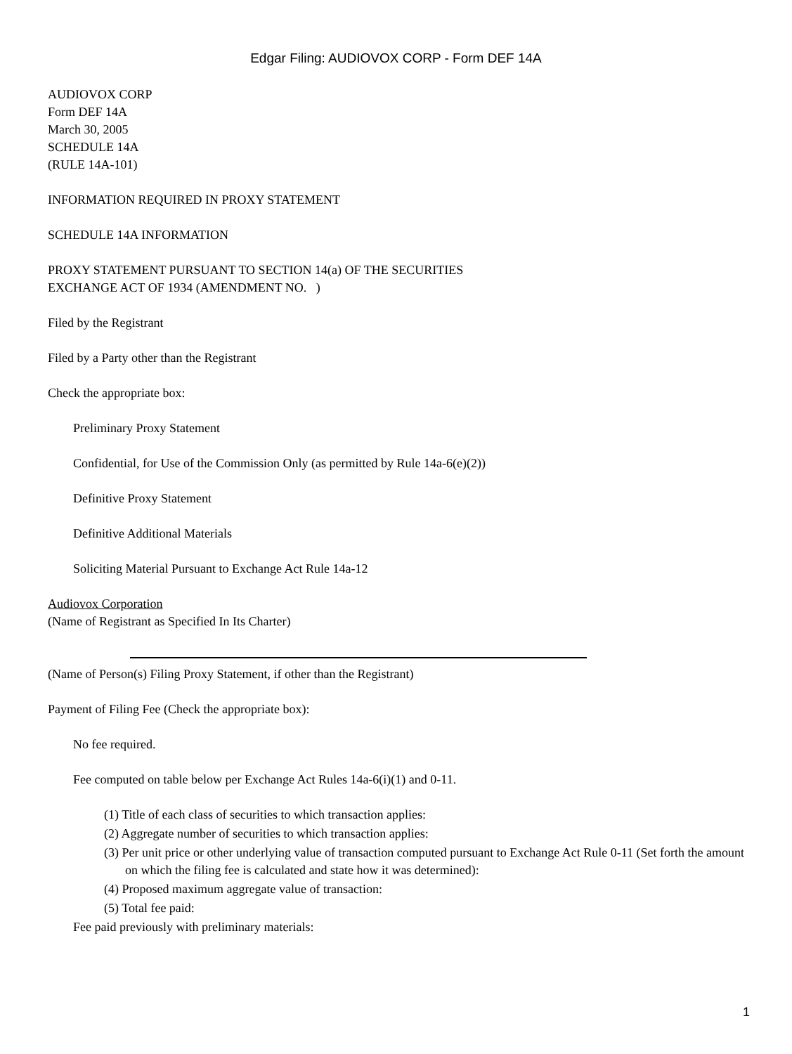Edgar Filing: AUDIOVOX CORP - Form DEF 14A
AUDIOVOX CORP
Form DEF 14A
March 30, 2005
SCHEDULE 14A
(RULE 14A-101)
INFORMATION REQUIRED IN PROXY STATEMENT
SCHEDULE 14A INFORMATION
PROXY STATEMENT PURSUANT TO SECTION 14(a) OF THE SECURITIES
EXCHANGE ACT OF 1934 (AMENDMENT NO. )
Filed by the Registrant
Filed by a Party other than the Registrant
Check the appropriate box:
Preliminary Proxy Statement
Confidential, for Use of the Commission Only (as permitted by Rule 14a-6(e)(2))
Definitive Proxy Statement
Definitive Additional Materials
Soliciting Material Pursuant to Exchange Act Rule 14a-12
Audiovox Corporation
(Name of Registrant as Specified In Its Charter)
(Name of Person(s) Filing Proxy Statement, if other than the Registrant)
Payment of Filing Fee (Check the appropriate box):
No fee required.
Fee computed on table below per Exchange Act Rules 14a-6(i)(1) and 0-11.
(1) Title of each class of securities to which transaction applies:
(2) Aggregate number of securities to which transaction applies:
(3) Per unit price or other underlying value of transaction computed pursuant to Exchange Act Rule 0-11 (Set forth the amount on which the filing fee is calculated and state how it was determined):
(4) Proposed maximum aggregate value of transaction:
(5) Total fee paid:
Fee paid previously with preliminary materials:
1